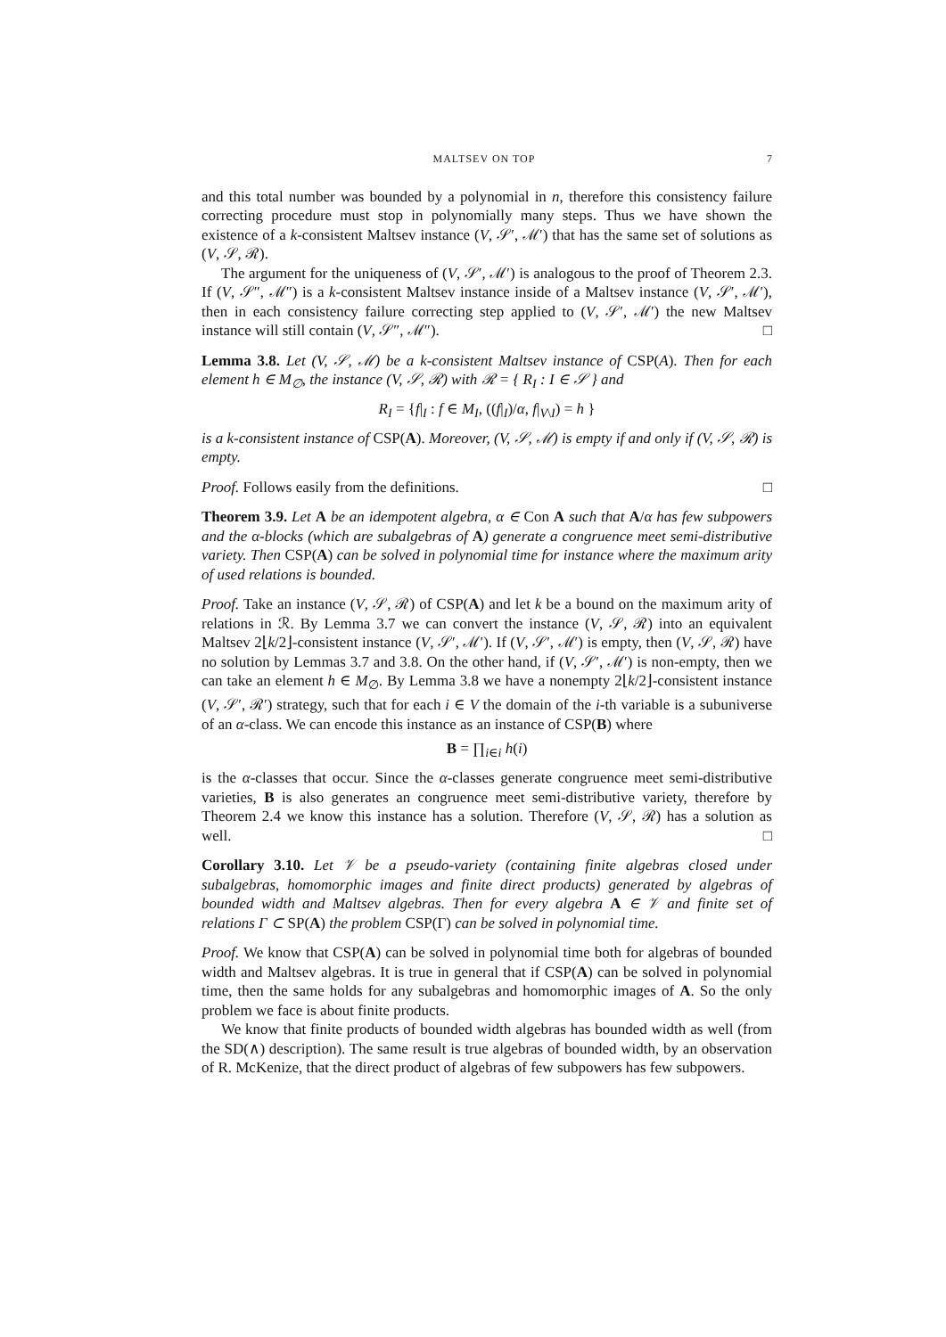MALTSEV ON TOP 7
and this total number was bounded by a polynomial in n, therefore this consistency failure correcting procedure must stop in polynomially many steps. Thus we have shown the existence of a k-consistent Maltsev instance (V, 𝒮′, ℳ′) that has the same set of solutions as (V, 𝒮, ℛ).
The argument for the uniqueness of (V, 𝒮′, ℳ′) is analogous to the proof of Theorem 2.3. If (V, 𝒮″, ℳ″) is a k-consistent Maltsev instance inside of a Maltsev instance (V, 𝒮′, ℳ′), then in each consistency failure correcting step applied to (V, 𝒮′, ℳ′) the new Maltsev instance will still contain (V, 𝒮″, ℳ″). □
Lemma 3.8. Let (V, 𝒮, ℳ) be a k-consistent Maltsev instance of CSP(A). Then for each element h ∈ M<sub>∅</sub>, the instance (V, 𝒮, ℛ) with ℛ = { R<sub>I</sub> : I ∈ 𝒮 } and
R<sub>I</sub> = {f|<sub>I</sub> : f ∈ M<sub>I</sub>, ((f|<sub>I</sub>)/α, f|<sub>V\I</sub>) = h }
is a k-consistent instance of CSP(A). Moreover, (V, 𝒮, ℳ) is empty if and only if (V, 𝒮, ℛ) is empty.
Proof. Follows easily from the definitions. □
Theorem 3.9. Let A be an idempotent algebra, α ∈ Con A such that A/α has few subpowers and the α-blocks (which are subalgebras of A) generate a congruence meet semi-distributive variety. Then CSP(A) can be solved in polynomial time for instance where the maximum arity of used relations is bounded.
Proof. Take an instance (V, 𝒮, ℛ) of CSP(A) and let k be a bound on the maximum arity of relations in ℛ. By Lemma 3.7 we can convert the instance (V, 𝒮, ℛ) into an equivalent Maltsev 2⌊k/2⌋-consistent instance (V, 𝒮′, ℳ′). If (V, 𝒮′, ℳ′) is empty, then (V, 𝒮, ℛ) have no solution by Lemmas 3.7 and 3.8. On the other hand, if (V, 𝒮′, ℳ′) is non-empty, then we can take an element h ∈ M<sub>∅</sub>. By Lemma 3.8 we have a nonempty 2⌊k/2⌋-consistent instance (V, 𝒮′, ℛ′) strategy, such that for each i ∈ V the domain of the i-th variable is a subuniverse of an α-class. We can encode this instance as an instance of CSP(B) where
B = ∏<sub>i∈i</sub> h(i)
is the α-classes that occur. Since the α-classes generate congruence meet semi-distributive varieties, B is also generates an congruence meet semi-distributive variety, therefore by Theorem 2.4 we know this instance has a solution. Therefore (V, 𝒮, ℛ) has a solution as well. □
Corollary 3.10. Let 𝒱 be a pseudo-variety (containing finite algebras closed under subalgebras, homomorphic images and finite direct products) generated by algebras of bounded width and Maltsev algebras. Then for every algebra A ∈ 𝒱 and finite set of relations Γ ⊂ SP(A) the problem CSP(Γ) can be solved in polynomial time.
Proof. We know that CSP(A) can be solved in polynomial time both for algebras of bounded width and Maltsev algebras. It is true in general that if CSP(A) can be solved in polynomial time, then the same holds for any subalgebras and homomorphic images of A. So the only problem we face is about finite products.
We know that finite products of bounded width algebras has bounded width as well (from the SD(∧) description). The same result is true algebras of bounded width, by an observation of R. McKenize, that the direct product of algebras of few subpowers has few subpowers.